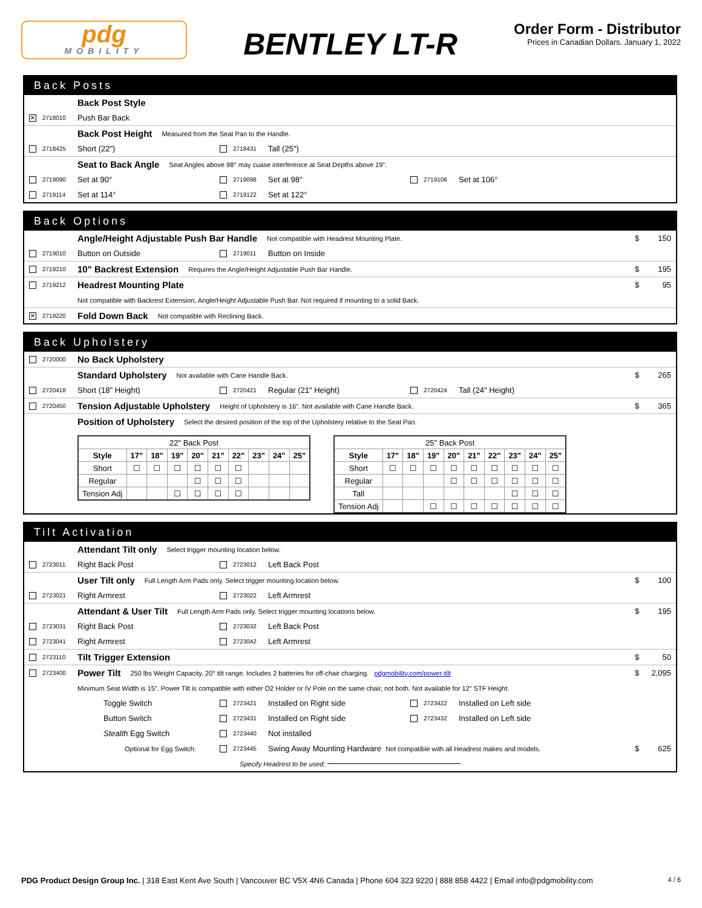pdg
MOBILITY
BENTLEY LT-R
Order Form - Distributor
Prices in Canadian Dollars. January 1, 2022
Back Posts
Back Post Style
✕ 2718010 Push Bar Back
Back Post Height Measured from the Seat Pan to the Handle.
2718425 Short (22") 2718431 Tall (25")
Seat to Back Angle Seat Angles above 98° may cuase interference at Seat Depths above 19".
2719090 Set at 90° 2719098 Set at 98° 2719106 Set at 106°
2719114 Set at 114° 2719122 Set at 122°
Back Options
Angle/Height Adjustable Push Bar Handle Not compatible with Headrest Mounting Plate. $ 150
2719010 Button on Outside 2719011 Button on Inside
2719210 10" Backrest Extension Requires the Angle/Height Adjustable Push Bar Handle. $ 195
2719212 Headrest Mounting Plate $ 95
Not compatible with Backrest Extension, Angle/Height Adjustable Push Bar. Not required if mounting to a solid Back.
✕ 2719220 Fold Down Back Not compatible with Reclining Back.
Back Upholstery
2720000 No Back Upholstery
Standard Upholstery Not available with Cane Handle Back. $ 265
2720418 Short (18" Height) 2720421 Regular (21" Height) 2720424 Tall (24" Height)
2720450 Tension Adjustable Upholstery Height of Upholstery is 16". Not available with Cane Handle Back. $ 365
Position of Upholstery Select the desired position of the top of the Upholstery relative to the Seat Pan.
| 22" Back Post | | | | | | | | | |
| --- | --- | --- | --- | --- | --- | --- | --- | --- | --- |
| Style | 17" | 18" | 19" | 20" | 21" | 22" | 23" | 24" | 25" |
| Short | ☐ | ☐ | ☐ | ☐ | ☐ | ☐ | | | |
| Regular | | | | ☐ | ☐ | ☐ | | | |
| Tension Adj | | | ☐ | ☐ | ☐ | ☐ | | | |
| 25" Back Post | | | | | | | | | |
| --- | --- | --- | --- | --- | --- | --- | --- | --- | --- |
| Style | 17" | 18" | 19" | 20" | 21" | 22" | 23" | 24" | 25" |
| Short | ☐ | ☐ | ☐ | ☐ | ☐ | ☐ | ☐ | ☐ | ☐ |
| Regular | | | | ☐ | ☐ | ☐ | ☐ | ☐ | ☐ |
| Tall | | | | | | | ☐ | ☐ | ☐ |
| Tension Adj | | | ☐ | ☐ | ☐ | ☐ | ☐ | ☐ | ☐ |
Tilt Activation
Attendant Tilt only Select trigger mounting location below.
2723011 Right Back Post 2723012 Left Back Post
User Tilt only Full Length Arm Pads only. Select trigger mounting location below. $ 100
2723021 Right Armrest 2723022 Left Armrest
Attendant & User Tilt Full Length Arm Pads only. Select trigger mounting locations below. $ 195
2723031 Right Back Post 2723032 Left Back Post
2723041 Right Armrest 2723042 Left Armrest
2723110 Tilt Trigger Extension $ 50
2723400 Power Tilt 250 lbs Weight Capacity. 20° tilt range. Includes 2 batteries for off-chair charging. pdgmobility.com/power-tilt $ 2,095
Minimum Seat Width is 15". Power Tilt is compatible with either O2 Holder or IV Pole on the same chair, not both. Not available for 12" STF Height.
Toggle Switch 2723421 Installed on Right side 2723422 Installed on Left side
Button Switch 2723431 Installed on Right side 2723432 Installed on Left side
Stealth Egg Switch 2723440 Not installed
Optional for Egg Switch: 2723445 Swing Away Mounting Hardware Not compatible with all Headrest makes and models. $ 625
Specify Headrest to be used:
PDG Product Design Group Inc. | 318 East Kent Ave South | Vancouver BC V5X 4N6 Canada | Phone 604 323 9220 | 888 858 4422 | Email info@pdgmobility.com 4 / 6